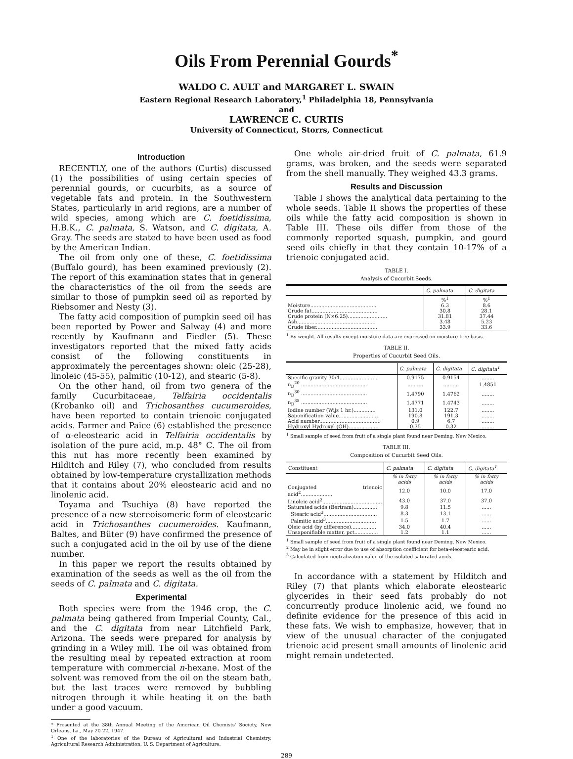Oils From Perennial Gourds<sup>*</sup>
WALDO C. AULT and MARGARET L. SWAIN
Eastern Regional Research Laboratory,<sup>1</sup> Philadelphia 18, Pennsylvania
and
LAWRENCE C. CURTIS
University of Connecticut, Storrs, Connecticut
Introduction
RECENTLY, one of the authors (Curtis) discussed (1) the possibilities of using certain species of perennial gourds, or cucurbits, as a source of vegetable fats and protein. In the Southwestern States, particularly in arid regions, are a number of wild species, among which are C. foetidissima, H.B.K., C. palmata, S. Watson, and C. digitata, A. Gray. The seeds are stated to have been used as food by the American Indian.
The oil from only one of these, C. foetidissima (Buffalo gourd), has been examined previously (2). The report of this examination states that in general the characteristics of the oil from the seeds are similar to those of pumpkin seed oil as reported by Riebsomer and Nesty (3).
The fatty acid composition of pumpkin seed oil has been reported by Power and Salway (4) and more recently by Kaufmann and Fiedler (5). These investigators reported that the mixed fatty acids consist of the following constituents in approximately the percentages shown: oleic (25-28), linoleic (45-55), palmitic (10-12), and stearic (5-8).
On the other hand, oil from two genera of the family Cucurbitaceae, Telfairia occidentalis (Krobanko oil) and Trichosanthes cucumeroides, have been reported to contain trienoic conjugated acids. Farmer and Paice (6) established the presence of α-eleostearic acid in Telfairia occidentalis by isolation of the pure acid, m.p. 48° C. The oil from this nut has more recently been examined by Hilditch and Riley (7), who concluded from results obtained by low-temperature crystallization methods that it contains about 20% eleostearic acid and no linolenic acid.
Toyama and Tsuchiya (8) have reported the presence of a new stereoisomeric form of eleostearic acid in Trichosanthes cucumeroides. Kaufmann, Baltes, and Büter (9) have confirmed the presence of such a conjugated acid in the oil by use of the diene number.
In this paper we report the results obtained by examination of the seeds as well as the oil from the seeds of C. palmata and C. digitata.
Experimental
Both species were from the 1946 crop, the C. palmata being gathered from Imperial County, Cal., and the C. digitata from near Litchfield Park, Arizona. The seeds were prepared for analysis by grinding in a Wiley mill. The oil was obtained from the resulting meal by repeated extraction at room temperature with commercial n-hexane. Most of the solvent was removed from the oil on the steam bath, but the last traces were removed by bubbling nitrogen through it while heating it on the bath under a good vacuum.
* Presented at the 38th Annual Meeting of the American Oil Chemists' Society, New Orleans, La., May 20-22, 1947.
<sup>1</sup> One of the laboratories of the Bureau of Agricultural and Industrial Chemistry, Agricultural Research Administration, U. S. Department of Agriculture.
One whole air-dried fruit of C. palmata, 61.9 grams, was broken, and the seeds were separated from the shell manually. They weighed 43.3 grams.
Results and Discussion
Table I shows the analytical data pertaining to the whole seeds. Table II shows the properties of these oils while the fatty acid composition is shown in Table III. These oils differ from those of the commonly reported squash, pumpkin, and gourd seed oils chiefly in that they contain 10-17% of a trienoic conjugated acid.
TABLE I.
Analysis of Cucurbit Seeds.
| | C. palmata | C. digitata |
| --- | --- | --- |
| | %<sup>1</sup> | %<sup>1</sup> |
| Moisture.......................................... | 6.3 | 8.6 |
| Crude fat.......................................... | 30.8 | 28.1 |
| Crude protein (N×6.25)......................... | 31.81 | 37.44 |
| Ash.................................................. | 3.48 | 5.23 |
| Crude fiber....................................... | 33.9 | 33.6 |
<sup>1</sup> By weight. All results except moisture data are expressed on moisture-free basis.
TABLE II.
Properties of Cucurbit Seed Oils.
| | C. palmata | C. digitata | C. digitata<sup>1</sup> |
| --- | --- | --- | --- |
| Specific gravity 30/4......................... | 0.9175 | 0.9154 | ........ |
| n<sub>D</sub><sup>20</sup> .......................................... | .......... | .......... | 1.4851 |
| n<sub>D</sub><sup>30</sup> .......................................... | 1.4790 | 1.4762 | ........ |
| n<sub>D</sub><sup>35</sup> .......................................... | 1.4771 | 1.4743 | ........ |
| Iodine number (Wijs 1 hr.).............. | 131.0 | 122.7 | ........ |
| Saponification value......................... | 190.8 | 191.3 | ........ |
| Acid number....................................... | 0.9 | 6.7 | ........ |
| Hydroxyl Hydroxyl (OH)................... | 0.35 | 0.32 | ........ |
<sup>1</sup> Small sample of seed from fruit of a single plant found near Deming, New Mexico.
TABLE III.
Composition of Cucurbit Seed Oils.
| Constituent | C. palmata | C. digitata | C. digitata<sup>1</sup> |
| --- | --- | --- | --- |
| | % in fatty acids | % in fatty acids | % in fatty acids |
| Conjugated trienoic acid<sup>2</sup>.................... | 12.0 | 10.0 | 17.0 |
| Linoleic acid<sup>2</sup>...................................... | 43.0 | 37.0 | 37.0 |
| Saturated acids (Bertram)............... | 9.8 | 11.5 | ...... |
| Stearic acid<sup>3</sup>.................................. | 8.3 | 13.1 | ...... |
| Palmitic acid<sup>3</sup>................................ | 1.5 | 1.7 | ...... |
| Oleic acid (by difference)................ | 34.0 | 40.4 | ...... |
| Unsaponifiable matter, pct............... | 1.2 | 1.1 | ...... |
<sup>1</sup> Small sample of seed from fruit of a single plant found near Deming, New Mexico.
<sup>2</sup> May be in slight error due to use of absorption coefficient for beta-eleostearic acid.
<sup>3</sup> Calculated from neutralization value of the isolated saturated acids.
In accordance with a statement by Hilditch and Riley (7) that plants which elaborate eleostearic glycerides in their seed fats probably do not concurrently produce linolenic acid, we found no definite evidence for the presence of this acid in these fats. We wish to emphasize, however, that in view of the unusual character of the conjugated trienoic acid present small amounts of linolenic acid might remain undetected.
289